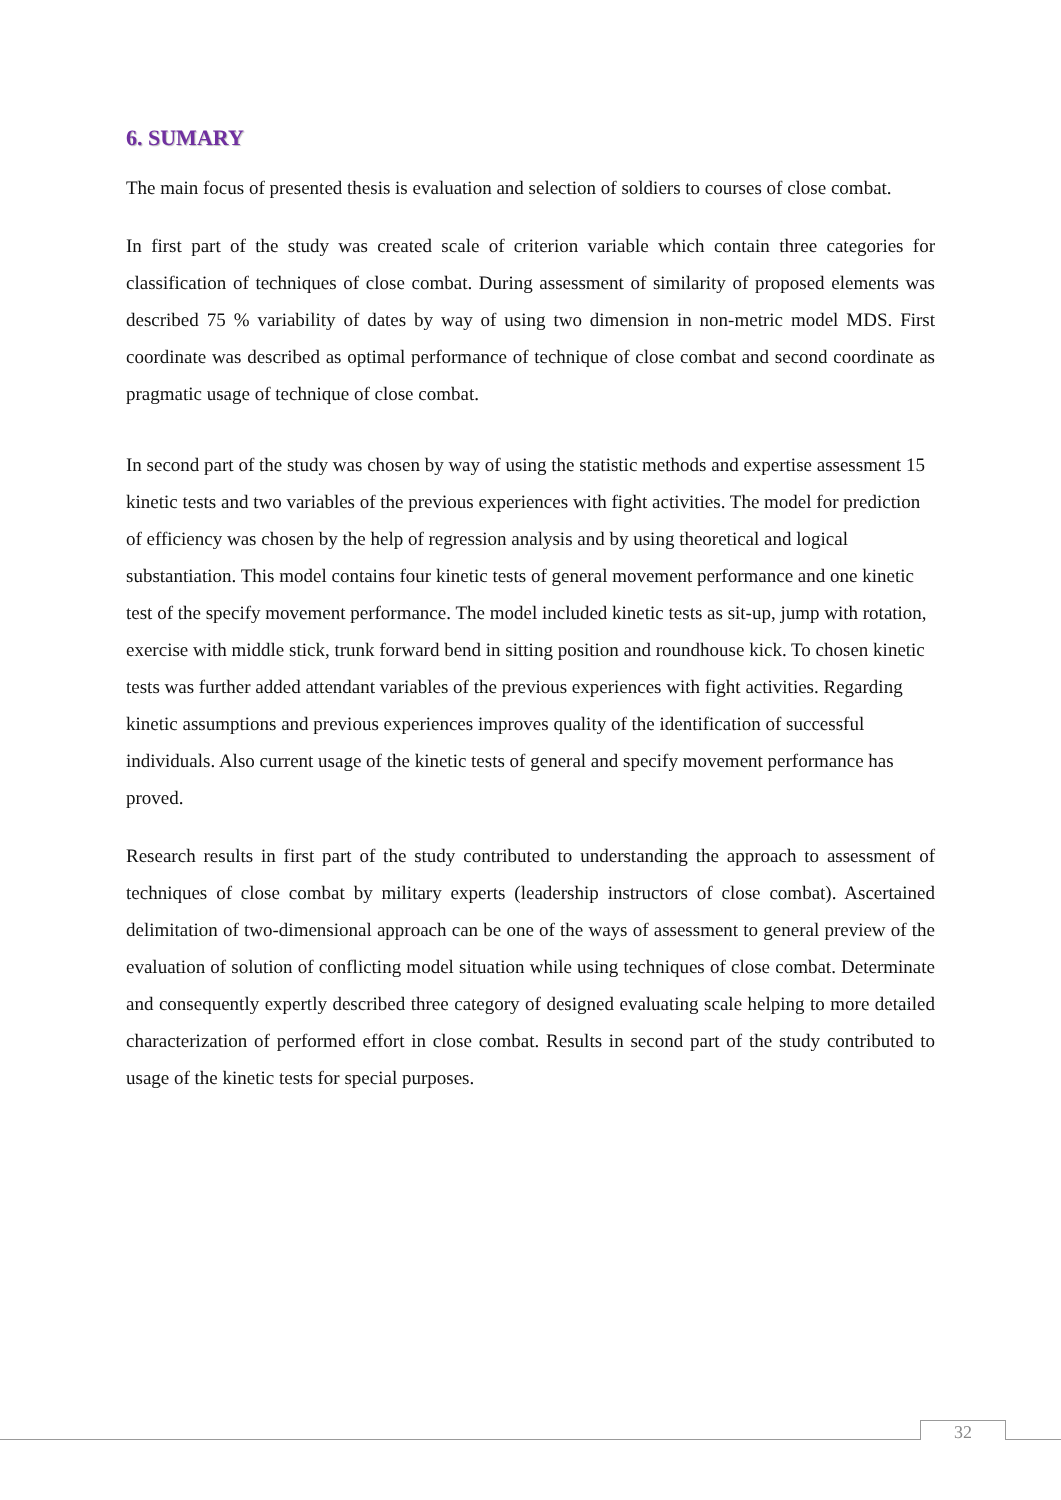6. SUMARY
The main focus of presented thesis is evaluation and selection of soldiers to courses of close combat.
In first part of the study was created scale of criterion variable which contain three categories for classification of techniques of close combat. During assessment of similarity of proposed elements was described 75 % variability of dates by way of using two dimension in non-metric model MDS. First coordinate was described as optimal performance of technique of close combat and second coordinate as pragmatic usage of technique of close combat.
In second part of the study was chosen by way of using the statistic methods and expertise assessment 15 kinetic tests and two variables of the previous experiences with fight activities. The model for prediction of efficiency was chosen by the help of regression analysis and by using theoretical and logical substantiation. This model contains four kinetic tests of general movement performance and one kinetic test of the specify movement performance. The model included kinetic tests as sit-up, jump with rotation, exercise with middle stick, trunk forward bend in sitting position and roundhouse kick. To chosen kinetic tests was further added attendant variables of the previous experiences with fight activities. Regarding kinetic assumptions and previous experiences improves quality of the identification of successful individuals. Also current usage of the kinetic tests of general and specify movement performance has proved.
Research results in first part of the study contributed to understanding the approach to assessment of techniques of close combat by military experts (leadership instructors of close combat). Ascertained delimitation of two-dimensional approach can be one of the ways of assessment to general preview of the evaluation of solution of conflicting model situation while using techniques of close combat. Determinate and consequently expertly described three category of designed evaluating scale helping to more detailed characterization of performed effort in close combat. Results in second part of the study contributed to usage of the kinetic tests for special purposes.
32